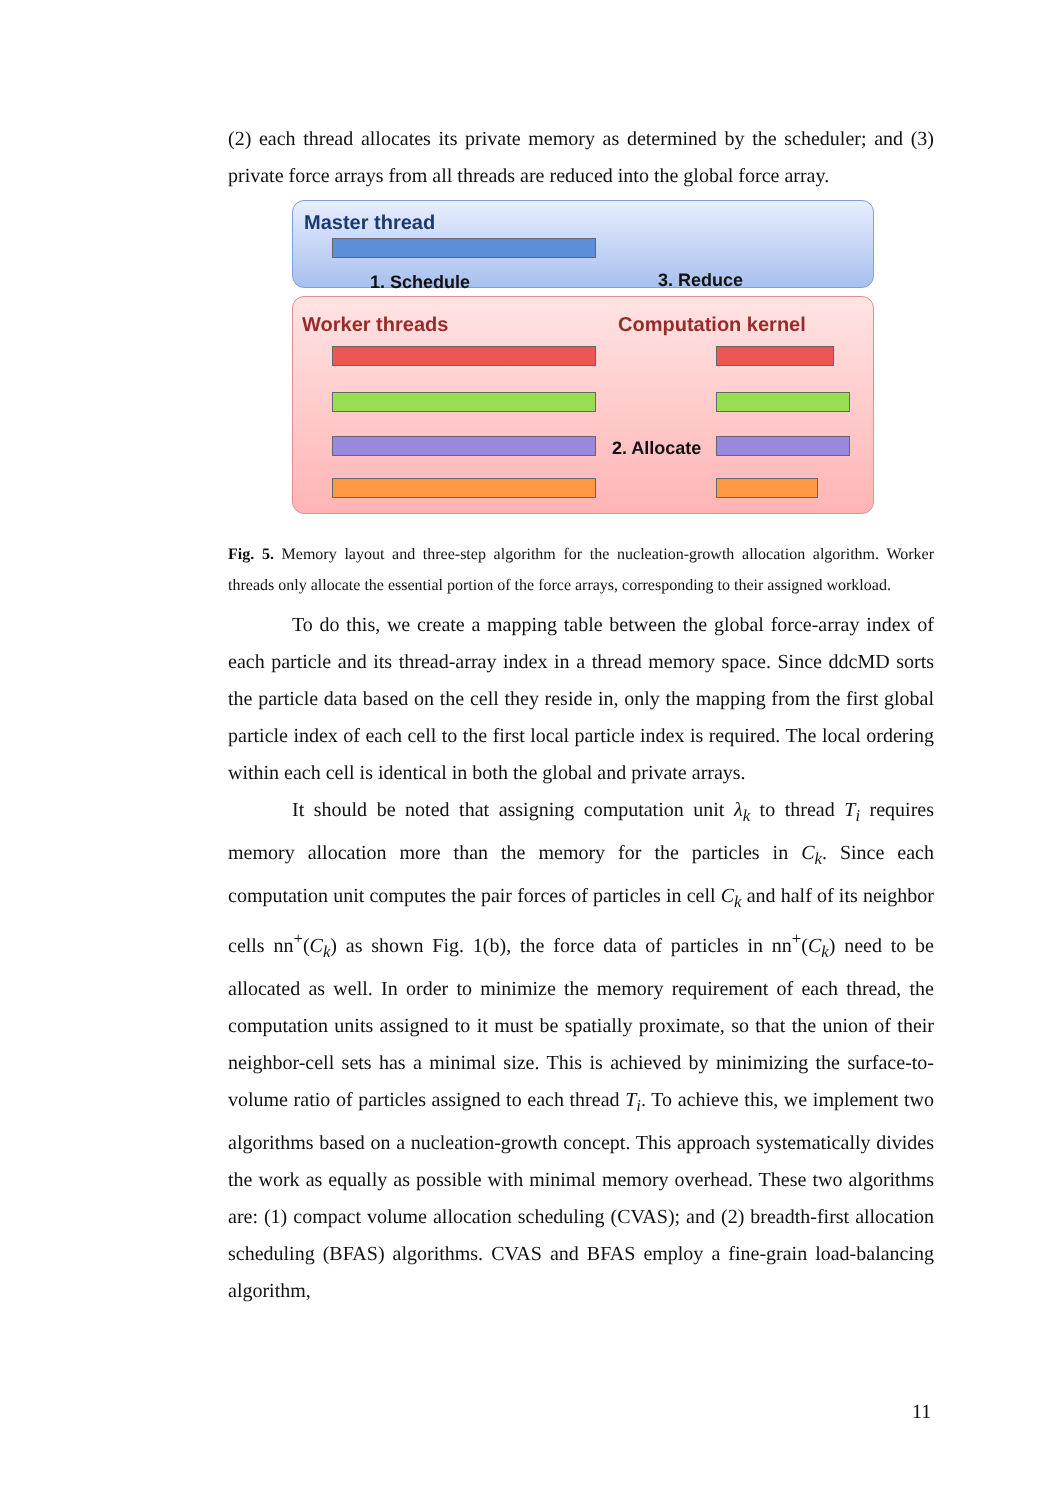(2) each thread allocates its private memory as determined by the scheduler; and (3) private force arrays from all threads are reduced into the global force array.
Master thread
1. Schedule 3. Reduce
Worker threads Computation kernel
2. Allocate
Fig. 5. Memory layout and three-step algorithm for the nucleation-growth allocation algorithm. Worker threads only allocate the essential portion of the force arrays, corresponding to their assigned workload.
To do this, we create a mapping table between the global force-array index of each particle and its thread-array index in a thread memory space. Since ddcMD sorts the particle data based on the cell they reside in, only the mapping from the first global particle index of each cell to the first local particle index is required. The local ordering within each cell is identical in both the global and private arrays.
It should be noted that assigning computation unit λ<sub>k</sub> to thread T<sub>i</sub> requires memory allocation more than the memory for the particles in C<sub>k</sub>. Since each computation unit computes the pair forces of particles in cell C<sub>k</sub> and half of its neighbor cells nn<sup>+</sup>(C<sub>k</sub>) as shown Fig. 1(b), the force data of particles in nn<sup>+</sup>(C<sub>k</sub>) need to be allocated as well. In order to minimize the memory requirement of each thread, the computation units assigned to it must be spatially proximate, so that the union of their neighbor-cell sets has a minimal size. This is achieved by minimizing the surface-to-volume ratio of particles assigned to each thread T<sub>i</sub>. To achieve this, we implement two algorithms based on a nucleation-growth concept. This approach systematically divides the work as equally as possible with minimal memory overhead. These two algorithms are: (1) compact volume allocation scheduling (CVAS); and (2) breadth-first allocation scheduling (BFAS) algorithms. CVAS and BFAS employ a fine-grain load-balancing algorithm,
11